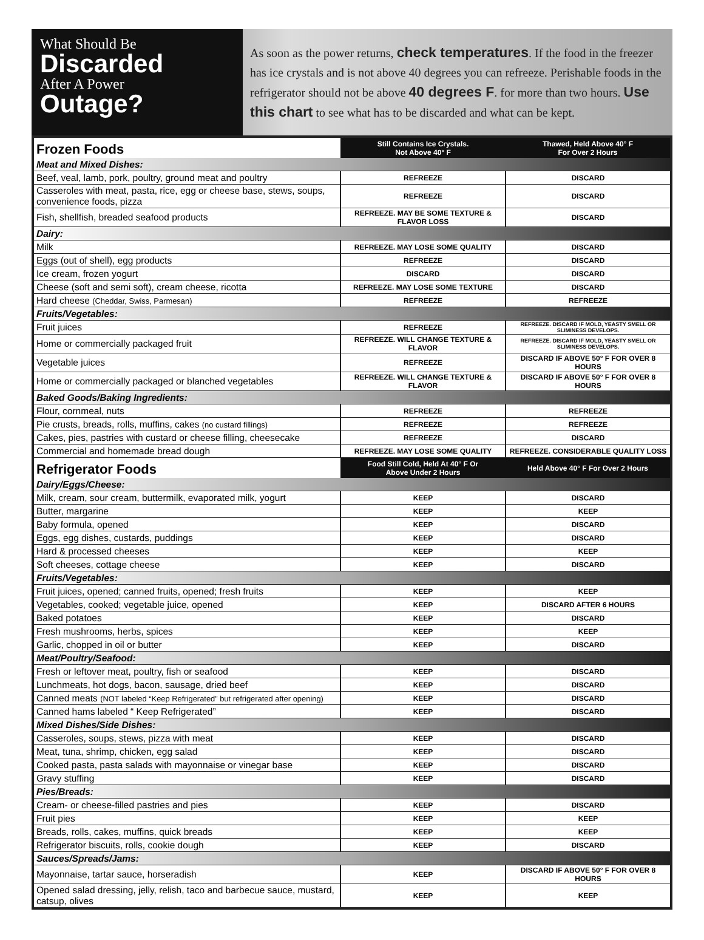What Should Be
Discarded
After A Power
Outage?
As soon as the power returns, check temperatures. If the food in the freezer has ice crystals and is not above 40 degrees you can refreeze. Perishable foods in the refrigerator should not be above 40 degrees F. for more than two hours. Use this chart to see what has to be discarded and what can be kept.
| Frozen Foods | Still Contains Ice Crystals. Not Above 40° F | Thawed, Held Above 40° F For Over 2 Hours |
| Meat and Mixed Dishes: | | |
| Beef, veal, lamb, pork, poultry, ground meat and poultry | REFREEZE | DISCARD |
| Casseroles with meat, pasta, rice, egg or cheese base, stews, soups, convenience foods, pizza | REFREEZE | DISCARD |
| Fish, shellfish, breaded seafood products | REFREEZE. MAY BE SOME TEXTURE & FLAVOR LOSS | DISCARD |
| Dairy: | | |
| Milk | REFREEZE. MAY LOSE SOME QUALITY | DISCARD |
| Eggs (out of shell), egg products | REFREEZE | DISCARD |
| Ice cream, frozen yogurt | DISCARD | DISCARD |
| Cheese (soft and semi soft), cream cheese, ricotta | REFREEZE. MAY LOSE SOME TEXTURE | DISCARD |
| Hard cheese (Cheddar, Swiss, Parmesan) | REFREEZE | REFREEZE |
| Fruits/Vegetables: | | |
| Fruit juices | REFREEZE | REFREEZE. DISCARD IF MOLD, YEASTY SMELL OR SLIMINESS DEVELOPS. |
| Home or commercially packaged fruit | REFREEZE. WILL CHANGE TEXTURE & FLAVOR | REFREEZE. DISCARD IF MOLD, YEASTY SMELL OR SLIMINESS DEVELOPS. |
| Vegetable juices | REFREEZE | DISCARD IF ABOVE 50° F FOR OVER 8 HOURS |
| Home or commercially packaged or blanched vegetables | REFREEZE. WILL CHANGE TEXTURE & FLAVOR | DISCARD IF ABOVE 50° F FOR OVER 8 HOURS |
| Baked Goods/Baking Ingredients: | | |
| Flour, cornmeal, nuts | REFREEZE | REFREEZE |
| Pie crusts, breads, rolls, muffins, cakes (no custard fillings) | REFREEZE | REFREEZE |
| Cakes, pies, pastries with custard or cheese filling, cheesecake | REFREEZE | DISCARD |
| Commercial and homemade bread dough | REFREEZE. MAY LOSE SOME QUALITY | REFREEZE. CONSIDERABLE QUALITY LOSS |
| Refrigerator Foods | Food Still Cold, Held At 40° F Or Above Under 2 Hours | Held Above 40° F For Over 2 Hours |
| Dairy/Eggs/Cheese: | | |
| Milk, cream, sour cream, buttermilk, evaporated milk, yogurt | KEEP | DISCARD |
| Butter, margarine | KEEP | KEEP |
| Baby formula, opened | KEEP | DISCARD |
| Eggs, egg dishes, custards, puddings | KEEP | DISCARD |
| Hard & processed cheeses | KEEP | KEEP |
| Soft cheeses, cottage cheese | KEEP | DISCARD |
| Fruits/Vegetables: | | |
| Fruit juices, opened; canned fruits, opened; fresh fruits | KEEP | KEEP |
| Vegetables, cooked; vegetable juice, opened | KEEP | DISCARD AFTER 6 HOURS |
| Baked potatoes | KEEP | DISCARD |
| Fresh mushrooms, herbs, spices | KEEP | KEEP |
| Garlic, chopped in oil or butter | KEEP | DISCARD |
| Meat/Poultry/Seafood: | | |
| Fresh or leftover meat, poultry, fish or seafood | KEEP | DISCARD |
| Lunchmeats, hot dogs, bacon, sausage, dried beef | KEEP | DISCARD |
| Canned meats (NOT labeled “Keep Refrigerated” but refrigerated after opening) | KEEP | DISCARD |
| Canned hams labeled “ Keep Refrigerated” | KEEP | DISCARD |
| Mixed Dishes/Side Dishes: | | |
| Casseroles, soups, stews, pizza with meat | KEEP | DISCARD |
| Meat, tuna, shrimp, chicken, egg salad | KEEP | DISCARD |
| Cooked pasta, pasta salads with mayonnaise or vinegar base | KEEP | DISCARD |
| Gravy stuffing | KEEP | DISCARD |
| Pies/Breads: | | |
| Cream- or cheese-filled pastries and pies | KEEP | DISCARD |
| Fruit pies | KEEP | KEEP |
| Breads, rolls, cakes, muffins, quick breads | KEEP | KEEP |
| Refrigerator biscuits, rolls, cookie dough | KEEP | DISCARD |
| Sauces/Spreads/Jams: | | |
| Mayonnaise, tartar sauce, horseradish | KEEP | DISCARD IF ABOVE 50° F FOR OVER 8 HOURS |
| Opened salad dressing, jelly, relish, taco and barbecue sauce, mustard, catsup, olives | KEEP | KEEP |